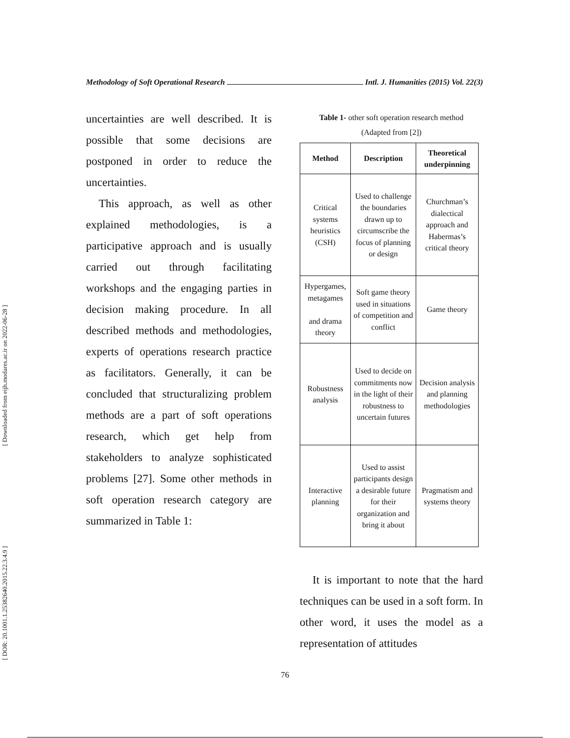[ Downloaded from eijh.modares.ac.ir on 2022-06-28 ]
[ DOR: 20.1001.1.25382640.2015.22.3.4.9 ]
Methodology of Soft Operational Research Intl. J. Humanities (2015) Vol. 22(3)
uncertainties are well described. It is possible that some decisions are postponed in order to reduce the uncertainties.
This approach, as well as other explained methodologies, is a participative approach and is usually carried out through facilitating workshops and the engaging parties in decision making procedure. In all described methods and methodologies, experts of operations research practice as facilitators. Generally, it can be concluded that structuralizing problem methods are a part of soft operations research, which get help from stakeholders to analyze sophisticated problems [27]. Some other methods in soft operation research category are summarized in Table 1:
Table 1- other soft operation research method
(Adapted from [2])
| Method | Description | Theoretical underpinning |
| --- | --- | --- |
| Critical systems heuristics (CSH) | Used to challenge the boundaries drawn up to circumscribe the focus of planning or design | Churchman’s dialectical approach and Habermas’s critical theory |
| Hypergames, metagames and drama theory | Soft game theory used in situations of competition and conflict | Game theory |
| Robustness analysis | Used to decide on commitments now in the light of their robustness to uncertain futures | Decision analysis and planning methodologies |
| Interactive planning | Used to assist participants design a desirable future for their organization and bring it about | Pragmatism and systems theory |
It is important to note that the hard techniques can be used in a soft form. In other word, it uses the model as a representation of attitudes
76